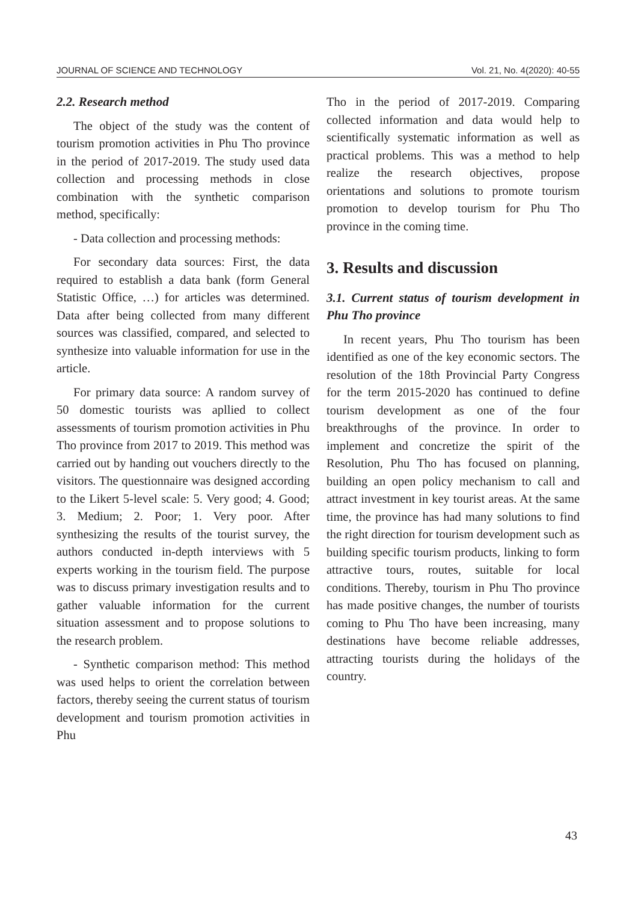JOURNAL OF SCIENCE AND TECHNOLOGY Vol. 21, No. 4(2020): 40-55
2.2. Research method
The object of the study was the content of tourism promotion activities in Phu Tho province in the period of 2017-2019. The study used data collection and processing methods in close combination with the synthetic comparison method, specifically:
- Data collection and processing methods:
For secondary data sources: First, the data required to establish a data bank (form General Statistic Office, …) for articles was determined. Data after being collected from many different sources was classified, compared, and selected to synthesize into valuable information for use in the article.
For primary data source: A random survey of 50 domestic tourists was apllied to collect assessments of tourism promotion activities in Phu Tho province from 2017 to 2019. This method was carried out by handing out vouchers directly to the visitors. The questionnaire was designed according to the Likert 5-level scale: 5. Very good; 4. Good; 3. Medium; 2. Poor; 1. Very poor. After synthesizing the results of the tourist survey, the authors conducted in-depth interviews with 5 experts working in the tourism field. The purpose was to discuss primary investigation results and to gather valuable information for the current situation assessment and to propose solutions to the research problem.
- Synthetic comparison method: This method was used helps to orient the correlation between factors, thereby seeing the current status of tourism development and tourism promotion activities in Phu
Tho in the period of 2017-2019. Comparing collected information and data would help to scientifically systematic information as well as practical problems. This was a method to help realize the research objectives, propose orientations and solutions to promote tourism promotion to develop tourism for Phu Tho province in the coming time.
3. Results and discussion
3.1. Current status of tourism development in Phu Tho province
In recent years, Phu Tho tourism has been identified as one of the key economic sectors. The resolution of the 18th Provincial Party Congress for the term 2015-2020 has continued to define tourism development as one of the four breakthroughs of the province. In order to implement and concretize the spirit of the Resolution, Phu Tho has focused on planning, building an open policy mechanism to call and attract investment in key tourist areas. At the same time, the province has had many solutions to find the right direction for tourism development such as building specific tourism products, linking to form attractive tours, routes, suitable for local conditions. Thereby, tourism in Phu Tho province has made positive changes, the number of tourists coming to Phu Tho have been increasing, many destinations have become reliable addresses, attracting tourists during the holidays of the country.
43